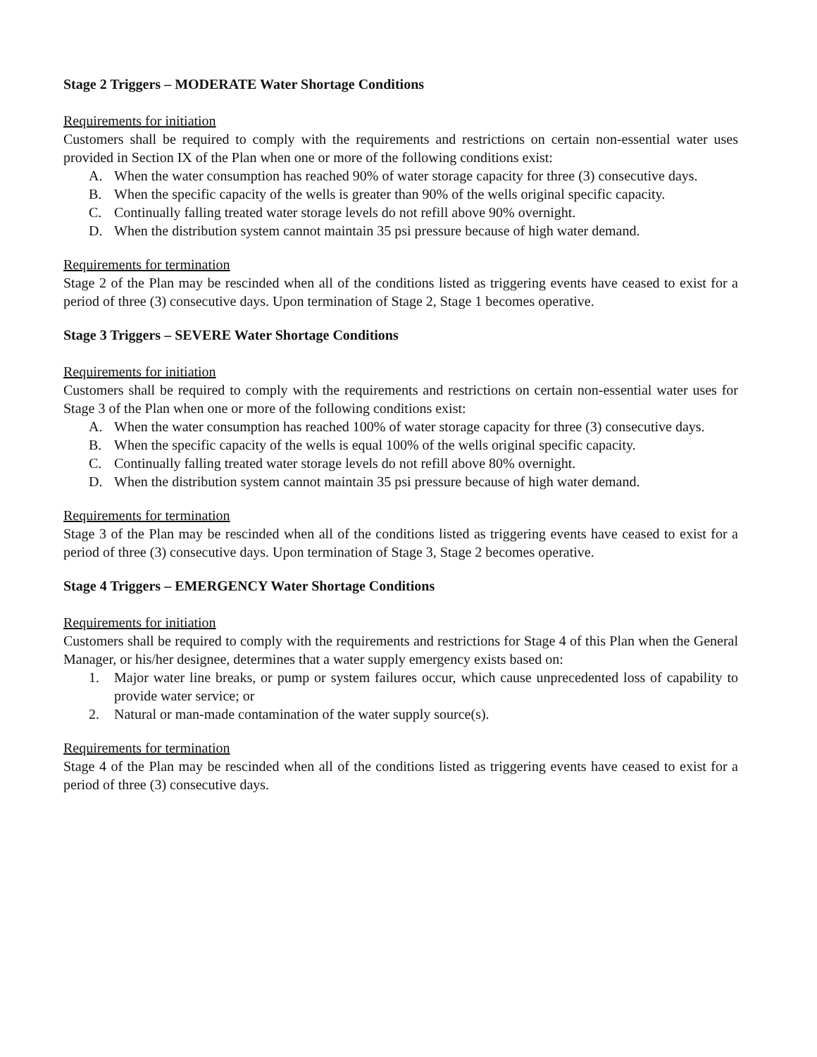Stage 2 Triggers – MODERATE Water Shortage Conditions
Requirements for initiation
Customers shall be required to comply with the requirements and restrictions on certain non-essential water uses provided in Section IX of the Plan when one or more of the following conditions exist:
A. When the water consumption has reached 90% of water storage capacity for three (3) consecutive days.
B. When the specific capacity of the wells is greater than 90% of the wells original specific capacity.
C. Continually falling treated water storage levels do not refill above 90% overnight.
D. When the distribution system cannot maintain 35 psi pressure because of high water demand.
Requirements for termination
Stage 2 of the Plan may be rescinded when all of the conditions listed as triggering events have ceased to exist for a period of three (3) consecutive days. Upon termination of Stage 2, Stage 1 becomes operative.
Stage 3 Triggers – SEVERE Water Shortage Conditions
Requirements for initiation
Customers shall be required to comply with the requirements and restrictions on certain non-essential water uses for Stage 3 of the Plan when one or more of the following conditions exist:
A. When the water consumption has reached 100% of water storage capacity for three (3) consecutive days.
B. When the specific capacity of the wells is equal 100% of the wells original specific capacity.
C. Continually falling treated water storage levels do not refill above 80% overnight.
D. When the distribution system cannot maintain 35 psi pressure because of high water demand.
Requirements for termination
Stage 3 of the Plan may be rescinded when all of the conditions listed as triggering events have ceased to exist for a period of three (3) consecutive days. Upon termination of Stage 3, Stage 2 becomes operative.
Stage 4 Triggers – EMERGENCY Water Shortage Conditions
Requirements for initiation
Customers shall be required to comply with the requirements and restrictions for Stage 4 of this Plan when the General Manager, or his/her designee, determines that a water supply emergency exists based on:
1. Major water line breaks, or pump or system failures occur, which cause unprecedented loss of capability to provide water service; or
2. Natural or man-made contamination of the water supply source(s).
Requirements for termination
Stage 4 of the Plan may be rescinded when all of the conditions listed as triggering events have ceased to exist for a period of three (3) consecutive days.